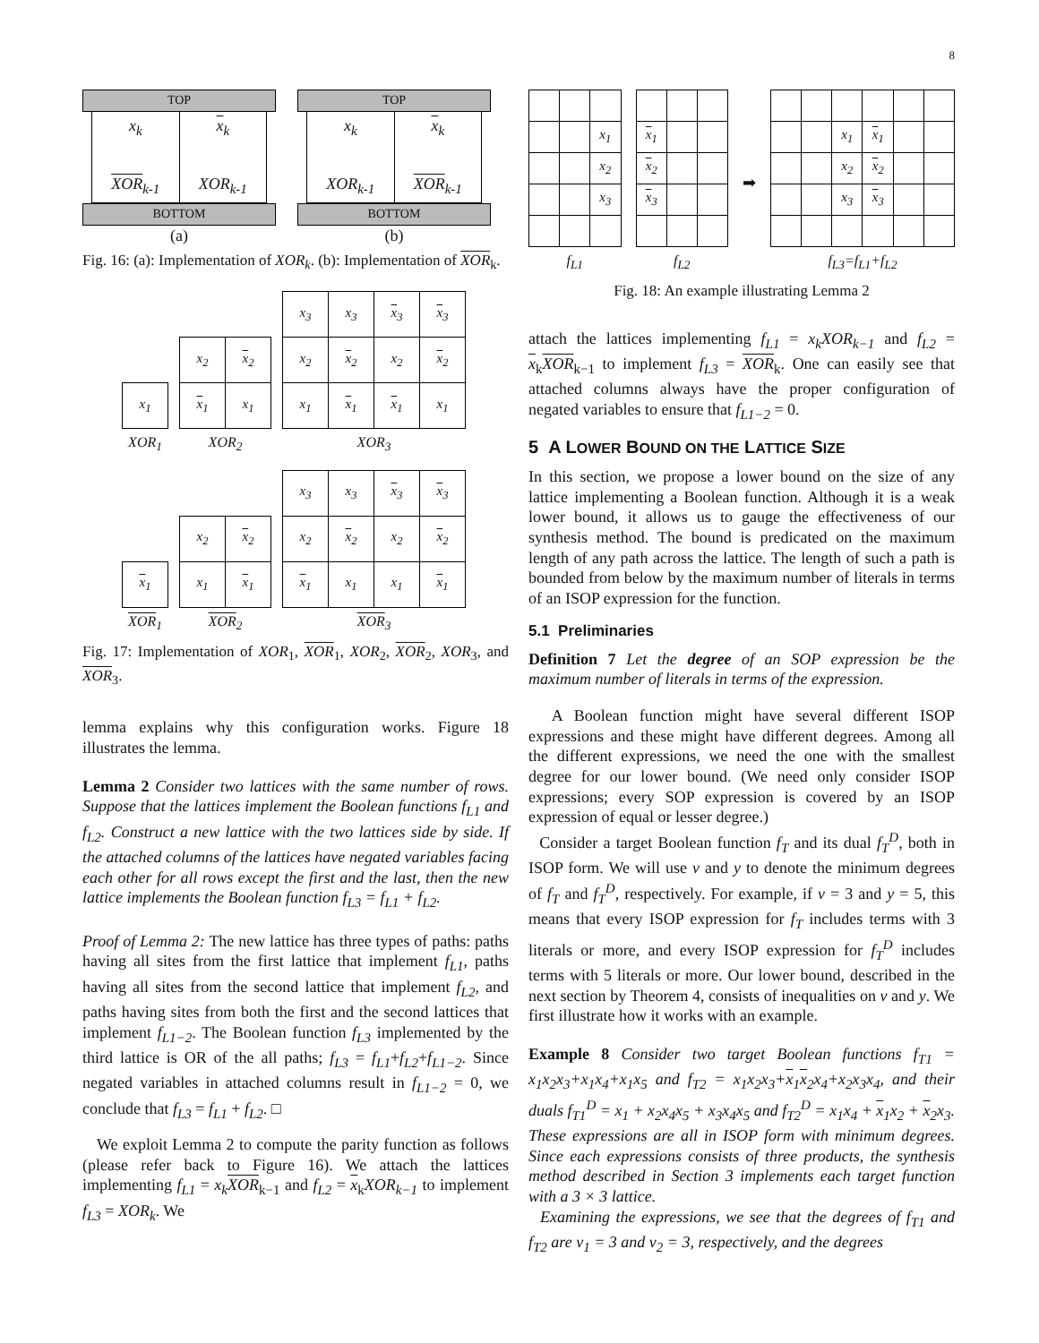8
TOP
x<sub>k</sub>
XOR<sub>k-1</sub>
x<sub>k</sub>
XOR<sub>k-1</sub>
BOTTOM
(a)
TOP
x<sub>k</sub>
XOR<sub>k-1</sub>
x<sub>k</sub>
XOR<sub>k-1</sub>
BOTTOM
(b)
Fig. 16: (a): Implementation of XOR<sub>k</sub>. (b): Implementation of XOR<sub>k</sub>.
| x<sub>1</sub> |
XOR<sub>1</sub>
| x<sub>2</sub> | x<sub>2</sub> |
| x<sub>1</sub> | x<sub>1</sub> |
XOR<sub>2</sub>
| x<sub>3</sub> | x<sub>3</sub> | x<sub>3</sub> | x<sub>3</sub> |
| x<sub>2</sub> | x<sub>2</sub> | x<sub>2</sub> | x<sub>2</sub> |
| x<sub>1</sub> | x<sub>1</sub> | x<sub>1</sub> | x<sub>1</sub> |
XOR<sub>3</sub>
| x<sub>1</sub> |
XOR<sub>1</sub>
| x<sub>2</sub> | x<sub>2</sub> |
| x<sub>1</sub> | x<sub>1</sub> |
XOR<sub>2</sub>
| x<sub>3</sub> | x<sub>3</sub> | x<sub>3</sub> | x<sub>3</sub> |
| x<sub>2</sub> | x<sub>2</sub> | x<sub>2</sub> | x<sub>2</sub> |
| x<sub>1</sub> | x<sub>1</sub> | x<sub>1</sub> | x<sub>1</sub> |
XOR<sub>3</sub>
Fig. 17: Implementation of XOR<sub>1</sub>, XOR<sub>1</sub>, XOR<sub>2</sub>, XOR<sub>2</sub>, XOR<sub>3</sub>, and XOR<sub>3</sub>.
lemma explains why this configuration works. Figure 18 illustrates the lemma.
Lemma 2 Consider two lattices with the same number of rows. Suppose that the lattices implement the Boolean functions f<sub>L1</sub> and f<sub>L2</sub>. Construct a new lattice with the two lattices side by side. If the attached columns of the lattices have negated variables facing each other for all rows except the first and the last, then the new lattice implements the Boolean function f<sub>L3</sub> = f<sub>L1</sub> + f<sub>L2</sub>.
Proof of Lemma 2: The new lattice has three types of paths: paths having all sites from the first lattice that implement f<sub>L1</sub>, paths having all sites from the second lattice that implement f<sub>L2</sub>, and paths having sites from both the first and the second lattices that implement f<sub>L1−2</sub>. The Boolean function f<sub>L3</sub> implemented by the third lattice is OR of the all paths; f<sub>L3</sub> = f<sub>L1</sub>+f<sub>L2</sub>+f<sub>L1−2</sub>. Since negated variables in attached columns result in f<sub>L1−2</sub> = 0, we conclude that f<sub>L3</sub> = f<sub>L1</sub> + f<sub>L2</sub>. □
We exploit Lemma 2 to compute the parity function as follows (please refer back to Figure 16). We attach the lattices implementing f<sub>L1</sub> = x<sub>k</sub> XOR<sub>k−1</sub> and f<sub>L2</sub> = x<sub>k</sub>XOR<sub>k−1</sub> to implement f<sub>L3</sub> = XOR<sub>k</sub>. We
| | | x<sub>1</sub> |
| | | x<sub>2</sub> |
| | | x<sub>3</sub> |
f<sub>L1</sub>
| x<sub>1</sub> | | |
| x<sub>2</sub> | | |
| x<sub>3</sub> | | |
f<sub>L2</sub>
➡
| | | x<sub>1</sub> | x<sub>1</sub> | | |
| | | x<sub>2</sub> | x<sub>2</sub> | | |
| | | x<sub>3</sub> | x<sub>3</sub> | | |
f<sub>L3</sub>=f<sub>L1</sub>+f<sub>L2</sub>
Fig. 18: An example illustrating Lemma 2
attach the lattices implementing f<sub>L1</sub> = x<sub>k</sub>XOR<sub>k−1</sub> and f<sub>L2</sub> = x<sub>k</sub>XOR<sub>k−1</sub> to implement f<sub>L3</sub> = XOR<sub>k</sub>. One can easily see that attached columns always have the proper configuration of negated variables to ensure that f<sub>L1−2</sub> = 0.
5 A LOWER BOUND ON THE LATTICE SIZE
In this section, we propose a lower bound on the size of any lattice implementing a Boolean function. Although it is a weak lower bound, it allows us to gauge the effectiveness of our synthesis method. The bound is predicated on the maximum length of any path across the lattice. The length of such a path is bounded from below by the maximum number of literals in terms of an ISOP expression for the function.
5.1 Preliminaries
Definition 7 Let the degree of an SOP expression be the maximum number of literals in terms of the expression.
A Boolean function might have several different ISOP expressions and these might have different degrees. Among all the different expressions, we need the one with the smallest degree for our lower bound. (We need only consider ISOP expressions; every SOP expression is covered by an ISOP expression of equal or lesser degree.)
Consider a target Boolean function f<sub>T</sub> and its dual f<sub>T</sub><sup>D</sup>, both in ISOP form. We will use v and y to denote the minimum degrees of f<sub>T</sub> and f<sub>T</sub><sup>D</sup>, respectively. For example, if v = 3 and y = 5, this means that every ISOP expression for f<sub>T</sub> includes terms with 3 literals or more, and every ISOP expression for f<sub>T</sub><sup>D</sup> includes terms with 5 literals or more. Our lower bound, described in the next section by Theorem 4, consists of inequalities on v and y. We first illustrate how it works with an example.
Example 8 Consider two target Boolean functions f<sub>T1</sub> = x<sub>1</sub>x<sub>2</sub>x<sub>3</sub>+x<sub>1</sub>x<sub>4</sub>+x<sub>1</sub>x<sub>5</sub> and f<sub>T2</sub> = x<sub>1</sub>x<sub>2</sub>x<sub>3</sub>+x<sub>1</sub>x<sub>2</sub>x<sub>4</sub>+x<sub>2</sub>x<sub>3</sub>x<sub>4</sub>, and their duals f<sub>T1</sub><sup>D</sup> = x<sub>1</sub> + x<sub>2</sub>x<sub>4</sub>x<sub>5</sub> + x<sub>3</sub>x<sub>4</sub>x<sub>5</sub> and f<sub>T2</sub><sup>D</sup> = x<sub>1</sub>x<sub>4</sub> + x<sub>1</sub>x<sub>2</sub> + x<sub>2</sub>x<sub>3</sub>. These expressions are all in ISOP form with minimum degrees. Since each expressions consists of three products, the synthesis method described in Section 3 implements each target function with a 3 × 3 lattice.
Examining the expressions, we see that the degrees of f<sub>T1</sub> and f<sub>T2</sub> are v<sub>1</sub> = 3 and v<sub>2</sub> = 3, respectively, and the degrees